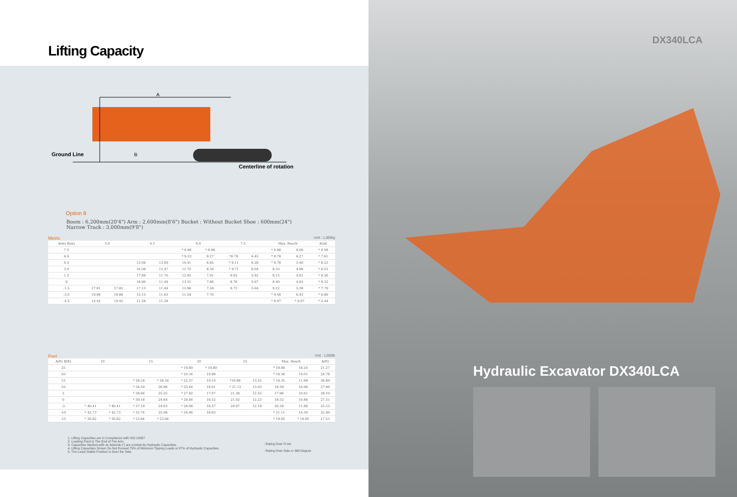Lifting Capacity
A
B
Ground Line
Centerline of rotation
Option 8
Boom : 6,200mm(20'4") Arm : 2,600mm(8'6") Bucket : Without Bucket Shoe : 600mm(24")
Narrow Track : 3,000mm(9'8")
Metric Unit : 1,000kg
| A(m) B(m) | 3.0 | | 4.5 | | 6.0 | | 7.5 | | Max. Reach | | A(m) |
| --- | --- | --- | --- | --- | --- | --- | --- | --- | --- | --- | --- |
| 7.5 | | | | | * 8.96 | * 8.96 | | | * 8.98 | 8.06 | * 6.58 |
| 6.0 | | | | | * 9.33 | 9.27 | *8.78 | 6.43 | * 8.78 | 6.27 | * 7.61 |
| 4.5 | | | 13.09 | 13.09 | 10.41 | 8.85 | * 9.11 | 6.28 | * 8.78 | 5.40 | * 8.22 |
| 3.0 | | | 16.08 | 12.47 | 11.75 | 8.34 | * 9.71 | 6.04 | 8.33 | 4.96 | * 8.53 |
| 1.5 | | | 17.89 | 11.70 | 12.85 | 7.91 | 9.93 | 5.82 | 8.15 | 4.81 | * 8.56 |
| 0 | | | 18.06 | 11.44 | 13.31 | 7.66 | 9.76 | 5.67 | 8.40 | 4.93 | * 8.32 |
| -1.5 | 17.81 | 17.81 | 17.13 | 11.44 | 12.96 | 7.59 | 9.73 | 5.64 | 9.22 | 5.38 | * 7.79 |
| -3.0 | 19.66 | 19.66 | 15.13 | 11.63 | 11.54 | 7.70 | | | * 9.58 | 6.43 | * 6.89 |
| -4.5 | 14.42 | 14.42 | 11.28 | 11.28 | | | | | * 9.07 | * 9.07 | * 5.44 |
Feet Unit : 1,000lb
| A(ft) B(ft) | 10 | | 15 | | 20 | | 25 | | Max. Reach | | A(ft) |
| --- | --- | --- | --- | --- | --- | --- | --- | --- | --- | --- | --- |
| 25 | | | | | * 19.80 | * 19.80 | | | * 19.88 | 18.24 | 21.27 |
| 20 | | | | | * 20.34 | 19.98 | | | * 19.36 | 14.01 | 24.78 |
| 15 | | | * 28.16 | * 28.16 | * 22.57 | 19.10 | *19.88 | 13.52 | * 19.35 | 11.98 | 26.89 |
| 10 | | | * 34.59 | 26.96 | * 25.44 | 18.01 | * 21.12 | 13.03 | 18.39 | 10.96 | 27.96 |
| 5 | | | * 38.66 | 25.25 | * 27.82 | 17.07 | 21.38 | 12.55 | 17.96 | 10.61 | 28.10 |
| 0 | | | * 39.18 | 24.64 | * 28.84 | 16.52 | 21.02 | 12.23 | 18.52 | 10.86 | 27.31 |
| -5 | * 40.41 | * 40.41 | * 37.19 | 24.63 | * 28.08 | 16.37 | 20.97 | 12.19 | 20.38 | 11.88 | 25.53 |
| -10 | * 42.73 | * 42.73 | * 32.74 | 25.06 | * 24.84 | 16.63 | | | * 21.11 | 14.30 | 22.49 |
| -15 | * 30.82 | * 30.82 | * 23.94 | * 23.94 | | | | | * 19.85 | * 19.85 | 17.53 |
1. Lifting Capacities are in Compliance with ISO 10567
2. Loading Point is The End of The Arm.
3. Capacities Marked with an Asterisk (*) are Limited by Hydraulic Capacities.
4. Lifting Capacities Shown Do Not Exceed 75% of Minimum Tipping Loads or 87% of Hydraulic Capacities.
5. The Least Stable Position is Over the Side.
: Rating Over Front
: Rating Over Side or 360 Degree
DX340LCA
Hydraulic Excavator DX340LCA